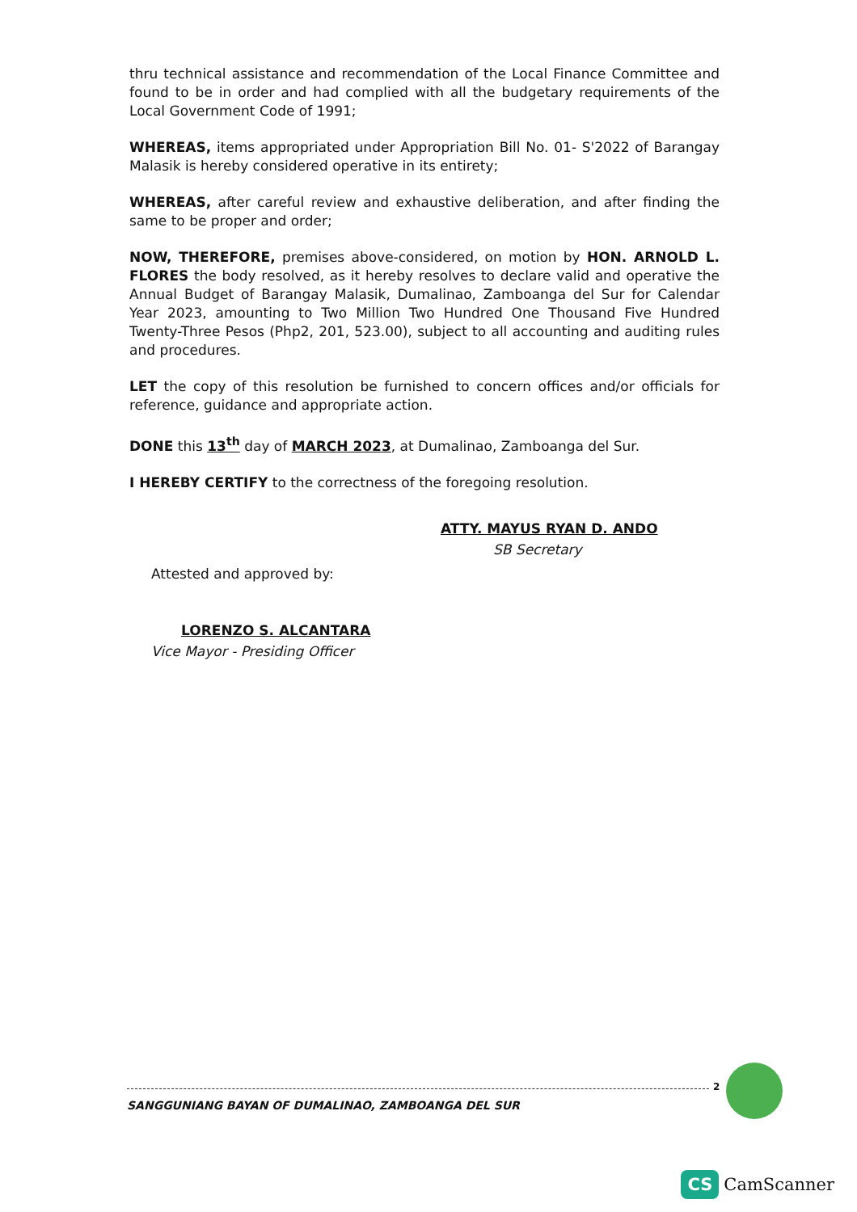thru technical assistance and recommendation of the Local Finance Committee and found to be in order and had complied with all the budgetary requirements of the Local Government Code of 1991;
WHEREAS, items appropriated under Appropriation Bill No. 01- S'2022 of Barangay Malasik is hereby considered operative in its entirety;
WHEREAS, after careful review and exhaustive deliberation, and after finding the same to be proper and order;
NOW, THEREFORE, premises above-considered, on motion by HON. ARNOLD L. FLORES the body resolved, as it hereby resolves to declare valid and operative the Annual Budget of Barangay Malasik, Dumalinao, Zamboanga del Sur for Calendar Year 2023, amounting to Two Million Two Hundred One Thousand Five Hundred Twenty-Three Pesos (Php2, 201, 523.00), subject to all accounting and auditing rules and procedures.
LET the copy of this resolution be furnished to concern offices and/or officials for reference, guidance and appropriate action.
DONE this 13<sup>th</sup> day of MARCH 2023, at Dumalinao, Zamboanga del Sur.
I HEREBY CERTIFY to the correctness of the foregoing resolution.
ATTY. MAYUS RYAN D. ANDO
SB Secretary
Attested and approved by:
LORENZO S. ALCANTARA
Vice Mayor - Presiding Officer
SANGGUNIANG BAYAN OF DUMALINAO, ZAMBOANGA DEL SUR
2
CS CamScanner